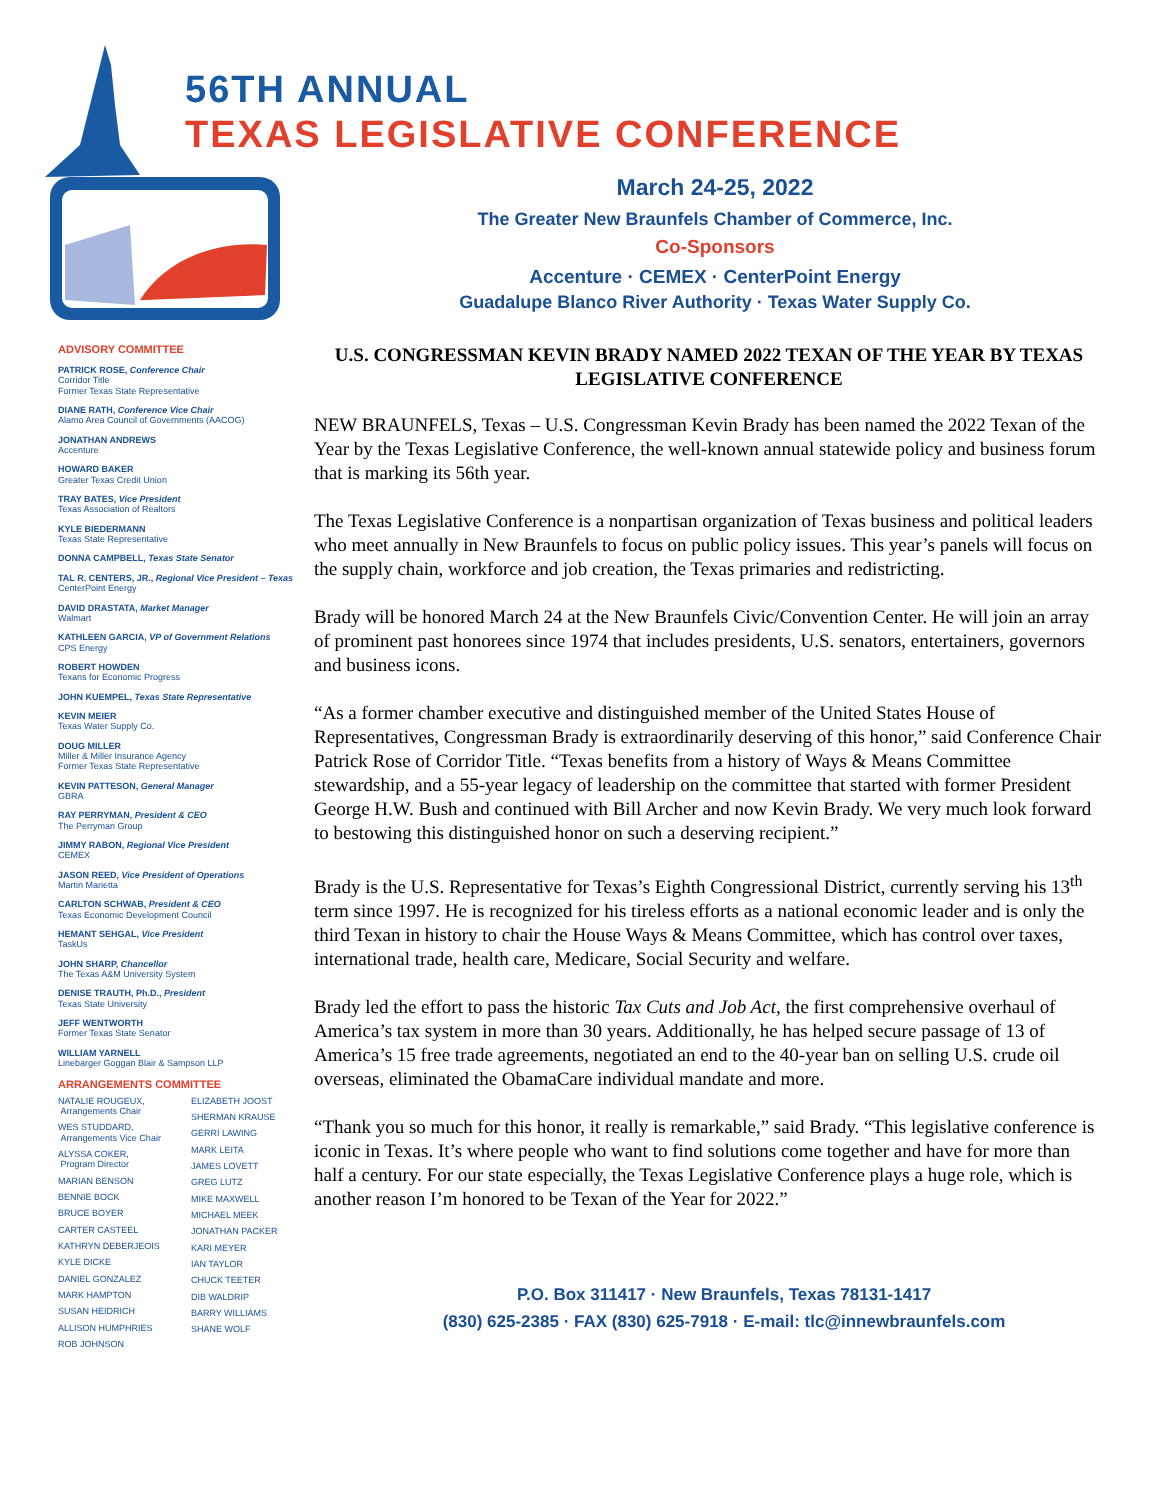56TH ANNUAL
TEXAS LEGISLATIVE CONFERENCE
March 24-25, 2022
The Greater New Braunfels Chamber of Commerce, Inc.
Co-Sponsors
Accenture · CEMEX · CenterPoint Energy
Guadalupe Blanco River Authority · Texas Water Supply Co.
ADVISORY COMMITTEE
PATRICK ROSE, Conference Chair
Corridor Title
Former Texas State Representative
DIANE RATH, Conference Vice Chair
Alamo Area Council of Governments (AACOG)
JONATHAN ANDREWS
Accenture
HOWARD BAKER
Greater Texas Credit Union
TRAY BATES, Vice President
Texas Association of Realtors
KYLE BIEDERMANN
Texas State Representative
DONNA CAMPBELL, Texas State Senator
TAL R. CENTERS, JR., Regional Vice President – Texas
CenterPoint Energy
DAVID DRASTATA, Market Manager
Walmart
KATHLEEN GARCIA, VP of Government Relations
CPS Energy
ROBERT HOWDEN
Texans for Economic Progress
JOHN KUEMPEL, Texas State Representative
KEVIN MEIER
Texas Water Supply Co.
DOUG MILLER
Miller & Miller Insurance Agency
Former Texas State Representative
KEVIN PATTESON, General Manager
GBRA
RAY PERRYMAN, President & CEO
The Perryman Group
JIMMY RABON, Regional Vice President
CEMEX
JASON REED, Vice President of Operations
Martin Marietta
CARLTON SCHWAB, President & CEO
Texas Economic Development Council
HEMANT SEHGAL, Vice President
TaskUs
JOHN SHARP, Chancellor
The Texas A&M University System
DENISE TRAUTH, Ph.D., President
Texas State University
JEFF WENTWORTH
Former Texas State Senator
WILLIAM YARNELL
Linebarger Goggan Blair & Sampson LLP
ARRANGEMENTS COMMITTEE
NATALIE ROUGEUX,
Arrangements Chair
WES STUDDARD,
Arrangements Vice Chair
ALYSSA COKER,
Program Director
MARIAN BENSON
BENNIE BOCK
BRUCE BOYER
CARTER CASTEEL
KATHRYN DEBERJEOIS
KYLE DICKE
DANIEL GONZALEZ
MARK HAMPTON
SUSAN HEIDRICH
ALLISON HUMPHRIES
ROB JOHNSON
ELIZABETH JOOST
SHERMAN KRAUSE
GERRI LAWING
MARK LEITA
JAMES LOVETT
GREG LUTZ
MIKE MAXWELL
MICHAEL MEEK
JONATHAN PACKER
KARI MEYER
IAN TAYLOR
CHUCK TEETER
DIB WALDRIP
BARRY WILLIAMS
SHANE WOLF
U.S. CONGRESSMAN KEVIN BRADY NAMED 2022 TEXAN OF THE YEAR BY TEXAS LEGISLATIVE CONFERENCE
NEW BRAUNFELS, Texas – U.S. Congressman Kevin Brady has been named the 2022 Texan of the Year by the Texas Legislative Conference, the well-known annual statewide policy and business forum that is marking its 56th year.
The Texas Legislative Conference is a nonpartisan organization of Texas business and political leaders who meet annually in New Braunfels to focus on public policy issues. This year’s panels will focus on the supply chain, workforce and job creation, the Texas primaries and redistricting.
Brady will be honored March 24 at the New Braunfels Civic/Convention Center. He will join an array of prominent past honorees since 1974 that includes presidents, U.S. senators, entertainers, governors and business icons.
“As a former chamber executive and distinguished member of the United States House of Representatives, Congressman Brady is extraordinarily deserving of this honor,” said Conference Chair Patrick Rose of Corridor Title. “Texas benefits from a history of Ways & Means Committee stewardship, and a 55-year legacy of leadership on the committee that started with former President George H.W. Bush and continued with Bill Archer and now Kevin Brady. We very much look forward to bestowing this distinguished honor on such a deserving recipient.”
Brady is the U.S. Representative for Texas’s Eighth Congressional District, currently serving his 13<sup>th</sup> term since 1997. He is recognized for his tireless efforts as a national economic leader and is only the third Texan in history to chair the House Ways & Means Committee, which has control over taxes, international trade, health care, Medicare, Social Security and welfare.
Brady led the effort to pass the historic Tax Cuts and Job Act, the first comprehensive overhaul of America’s tax system in more than 30 years. Additionally, he has helped secure passage of 13 of America’s 15 free trade agreements, negotiated an end to the 40-year ban on selling U.S. crude oil overseas, eliminated the ObamaCare individual mandate and more.
“Thank you so much for this honor, it really is remarkable,” said Brady. “This legislative conference is iconic in Texas. It’s where people who want to find solutions come together and have for more than half a century. For our state especially, the Texas Legislative Conference plays a huge role, which is another reason I’m honored to be Texan of the Year for 2022.”
P.O. Box 311417 · New Braunfels, Texas 78131-1417
(830) 625-2385 · FAX (830) 625-7918 · E-mail: tlc@innewbraunfels.com